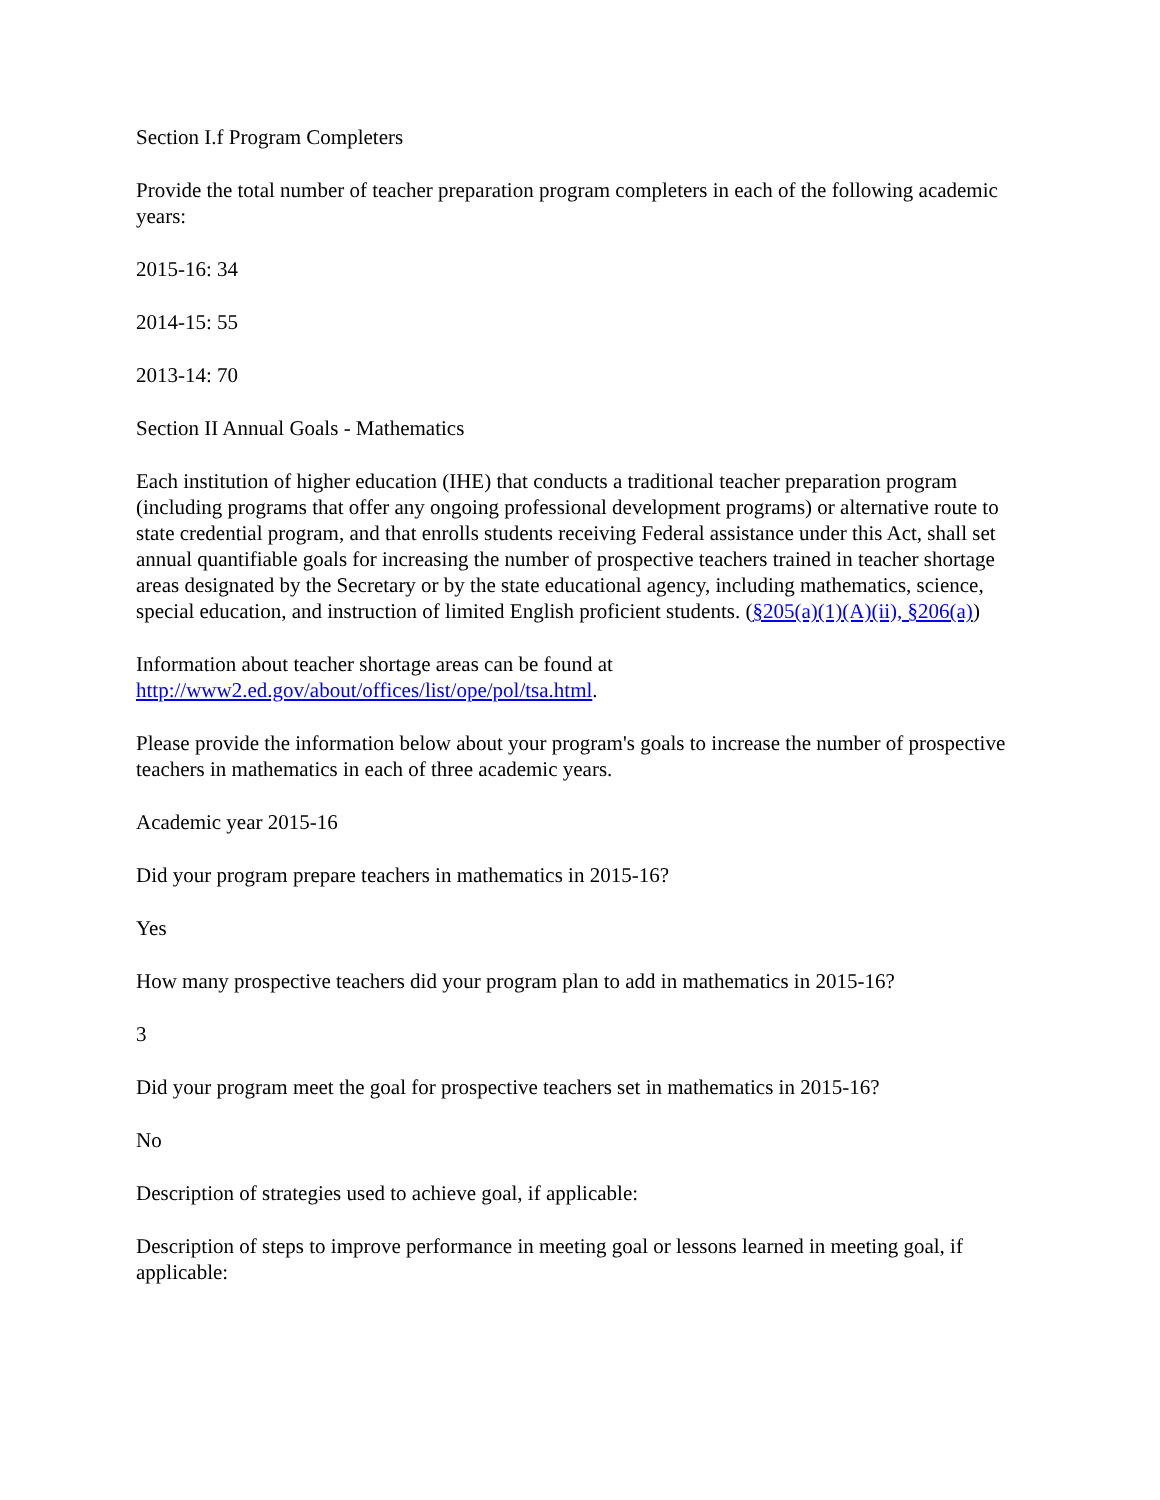Section I.f Program Completers
Provide the total number of teacher preparation program completers in each of the following academic years:
2015-16: 34
2014-15: 55
2013-14: 70
Section II Annual Goals - Mathematics
Each institution of higher education (IHE) that conducts a traditional teacher preparation program (including programs that offer any ongoing professional development programs) or alternative route to state credential program, and that enrolls students receiving Federal assistance under this Act, shall set annual quantifiable goals for increasing the number of prospective teachers trained in teacher shortage areas designated by the Secretary or by the state educational agency, including mathematics, science, special education, and instruction of limited English proficient students. (§205(a)(1)(A)(ii), §206(a))
Information about teacher shortage areas can be found at http://www2.ed.gov/about/offices/list/ope/pol/tsa.html.
Please provide the information below about your program's goals to increase the number of prospective teachers in mathematics in each of three academic years.
Academic year 2015-16
Did your program prepare teachers in mathematics in 2015-16?
Yes
How many prospective teachers did your program plan to add in mathematics in 2015-16?
3
Did your program meet the goal for prospective teachers set in mathematics in 2015-16?
No
Description of strategies used to achieve goal, if applicable:
Description of steps to improve performance in meeting goal or lessons learned in meeting goal, if applicable: